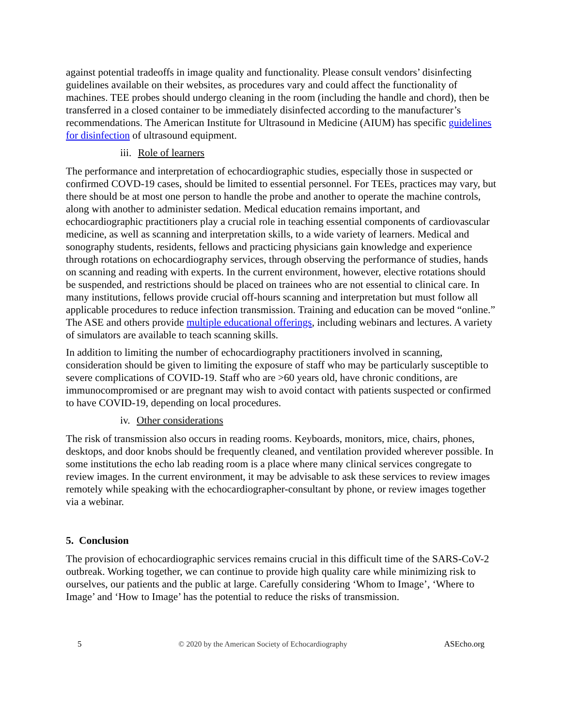against potential tradeoffs in image quality and functionality. Please consult vendors’ disinfecting guidelines available on their websites, as procedures vary and could affect the functionality of machines. TEE probes should undergo cleaning in the room (including the handle and chord), then be transferred in a closed container to be immediately disinfected according to the manufacturer’s recommendations. The American Institute for Ultrasound in Medicine (AIUM) has specific guidelines for disinfection of ultrasound equipment.
iii. Role of learners
The performance and interpretation of echocardiographic studies, especially those in suspected or confirmed COVD-19 cases, should be limited to essential personnel. For TEEs, practices may vary, but there should be at most one person to handle the probe and another to operate the machine controls, along with another to administer sedation. Medical education remains important, and echocardiographic practitioners play a crucial role in teaching essential components of cardiovascular medicine, as well as scanning and interpretation skills, to a wide variety of learners. Medical and sonography students, residents, fellows and practicing physicians gain knowledge and experience through rotations on echocardiography services, through observing the performance of studies, hands on scanning and reading with experts. In the current environment, however, elective rotations should be suspended, and restrictions should be placed on trainees who are not essential to clinical care. In many institutions, fellows provide crucial off-hours scanning and interpretation but must follow all applicable procedures to reduce infection transmission. Training and education can be moved “online.” The ASE and others provide multiple educational offerings, including webinars and lectures. A variety of simulators are available to teach scanning skills.
In addition to limiting the number of echocardiography practitioners involved in scanning, consideration should be given to limiting the exposure of staff who may be particularly susceptible to severe complications of COVID-19. Staff who are >60 years old, have chronic conditions, are immunocompromised or are pregnant may wish to avoid contact with patients suspected or confirmed to have COVID-19, depending on local procedures.
iv. Other considerations
The risk of transmission also occurs in reading rooms. Keyboards, monitors, mice, chairs, phones, desktops, and door knobs should be frequently cleaned, and ventilation provided wherever possible. In some institutions the echo lab reading room is a place where many clinical services congregate to review images. In the current environment, it may be advisable to ask these services to review images remotely while speaking with the echocardiographer-consultant by phone, or review images together via a webinar.
5. Conclusion
The provision of echocardiographic services remains crucial in this difficult time of the SARS-CoV-2 outbreak. Working together, we can continue to provide high quality care while minimizing risk to ourselves, our patients and the public at large. Carefully considering ‘Whom to Image’, ‘Where to Image’ and ‘How to Image’ has the potential to reduce the risks of transmission.
5 © 2020 by the American Society of Echocardiography ASEcho.org